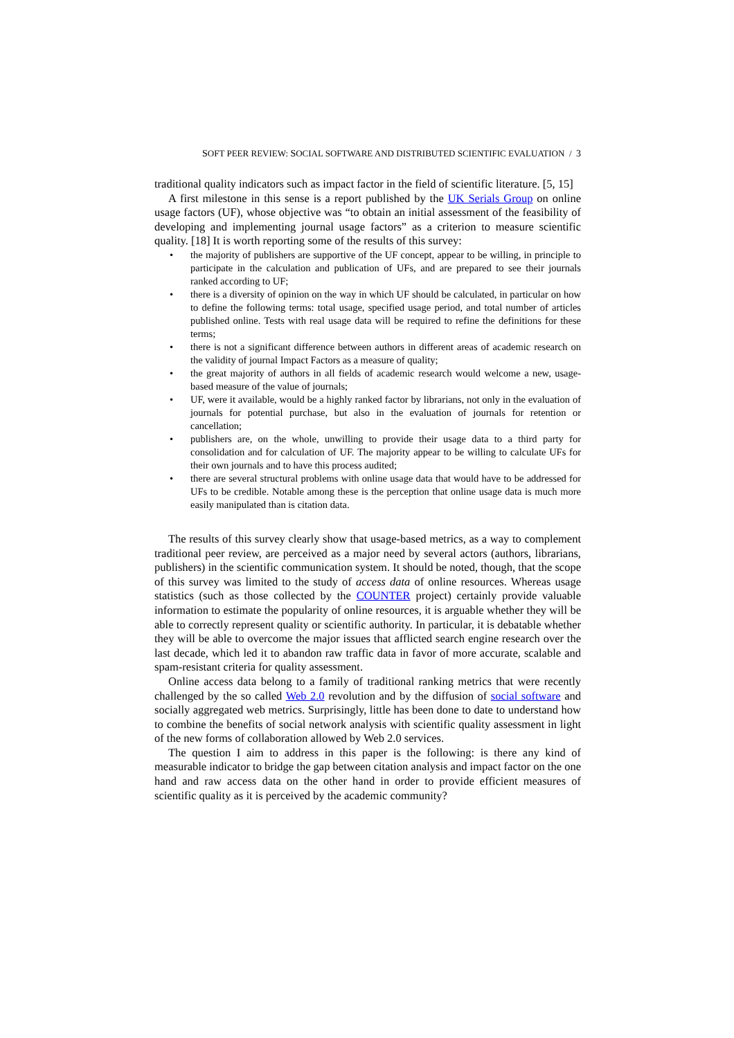SOFT PEER REVIEW: SOCIAL SOFTWARE AND DISTRIBUTED SCIENTIFIC EVALUATION / 3
traditional quality indicators such as impact factor in the field of scientific literature. [5, 15]
A first milestone in this sense is a report published by the UK Serials Group on online usage factors (UF), whose objective was “to obtain an initial assessment of the feasibility of developing and implementing journal usage factors” as a criterion to measure scientific quality. [18] It is worth reporting some of the results of this survey:
• the majority of publishers are supportive of the UF concept, appear to be willing, in principle to participate in the calculation and publication of UFs, and are prepared to see their journals ranked according to UF;
• there is a diversity of opinion on the way in which UF should be calculated, in particular on how to define the following terms: total usage, specified usage period, and total number of articles published online. Tests with real usage data will be required to refine the definitions for these terms;
• there is not a significant difference between authors in different areas of academic research on the validity of journal Impact Factors as a measure of quality;
• the great majority of authors in all fields of academic research would welcome a new, usage-based measure of the value of journals;
• UF, were it available, would be a highly ranked factor by librarians, not only in the evaluation of journals for potential purchase, but also in the evaluation of journals for retention or cancellation;
• publishers are, on the whole, unwilling to provide their usage data to a third party for consolidation and for calculation of UF. The majority appear to be willing to calculate UFs for their own journals and to have this process audited;
• there are several structural problems with online usage data that would have to be addressed for UFs to be credible. Notable among these is the perception that online usage data is much more easily manipulated than is citation data.
The results of this survey clearly show that usage-based metrics, as a way to complement traditional peer review, are perceived as a major need by several actors (authors, librarians, publishers) in the scientific communication system. It should be noted, though, that the scope of this survey was limited to the study of access data of online resources. Whereas usage statistics (such as those collected by the COUNTER project) certainly provide valuable information to estimate the popularity of online resources, it is arguable whether they will be able to correctly represent quality or scientific authority. In particular, it is debatable whether they will be able to overcome the major issues that afflicted search engine research over the last decade, which led it to abandon raw traffic data in favor of more accurate, scalable and spam-resistant criteria for quality assessment.
Online access data belong to a family of traditional ranking metrics that were recently challenged by the so called Web 2.0 revolution and by the diffusion of social software and socially aggregated web metrics. Surprisingly, little has been done to date to understand how to combine the benefits of social network analysis with scientific quality assessment in light of the new forms of collaboration allowed by Web 2.0 services.
The question I aim to address in this paper is the following: is there any kind of measurable indicator to bridge the gap between citation analysis and impact factor on the one hand and raw access data on the other hand in order to provide efficient measures of scientific quality as it is perceived by the academic community?